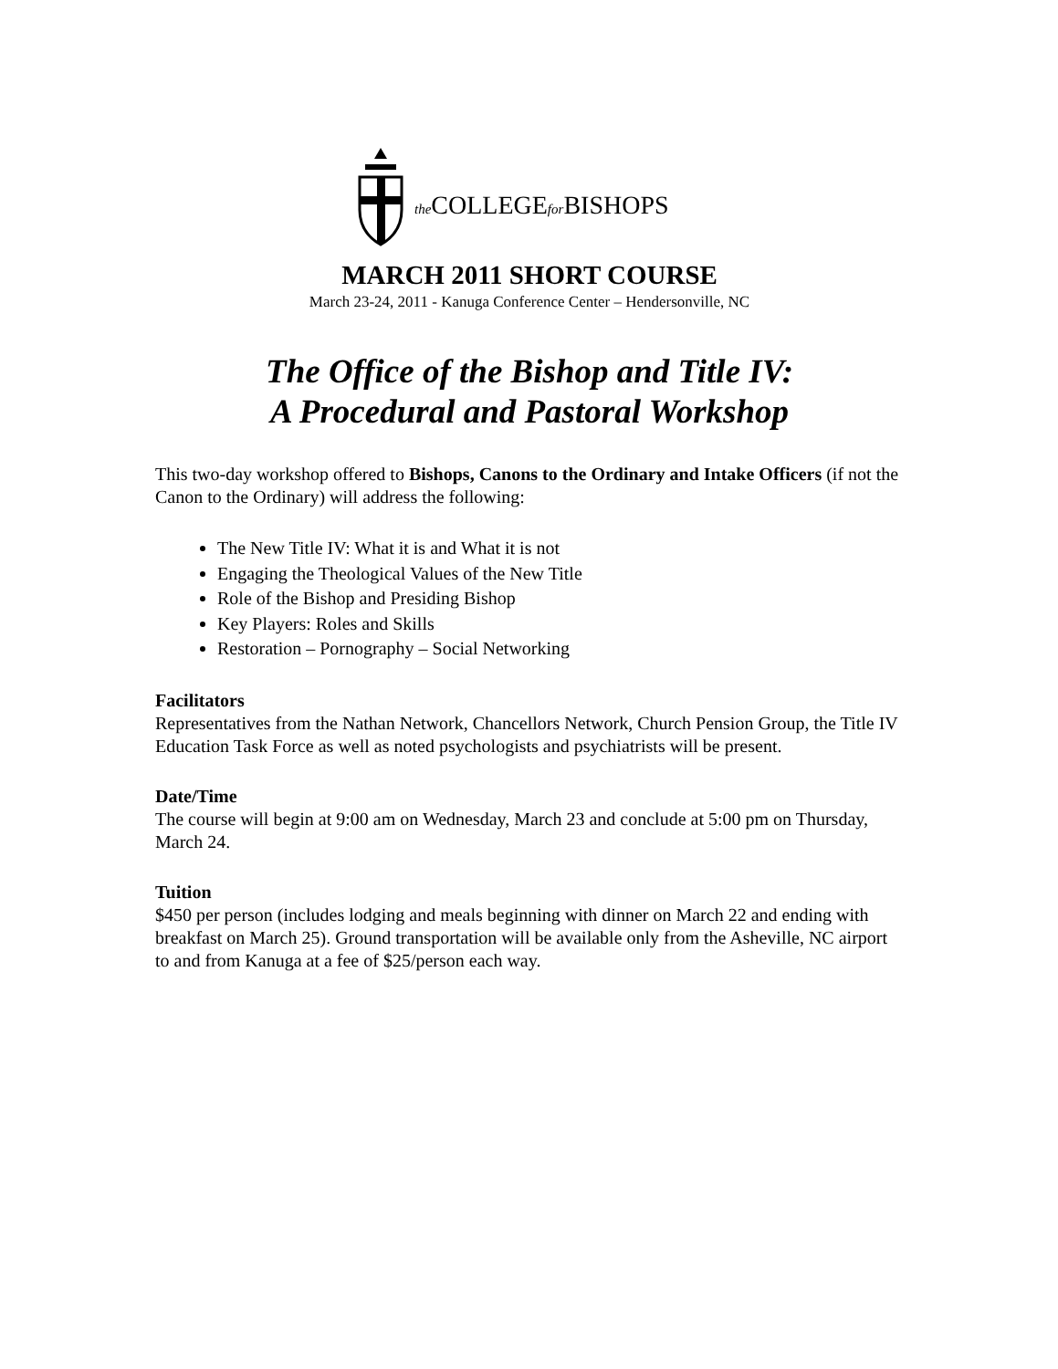the COLLEGEfor BISHOPS
MARCH 2011 SHORT COURSE
March 23-24, 2011 - Kanuga Conference Center – Hendersonville, NC
The Office of the Bishop and Title IV:
A Procedural and Pastoral Workshop
This two-day workshop offered to Bishops, Canons to the Ordinary and Intake Officers (if not the Canon to the Ordinary) will address the following:
The New Title IV: What it is and What it is not
Engaging the Theological Values of the New Title
Role of the Bishop and Presiding Bishop
Key Players: Roles and Skills
Restoration – Pornography – Social Networking
Facilitators
Representatives from the Nathan Network, Chancellors Network, Church Pension Group, the Title IV Education Task Force as well as noted psychologists and psychiatrists will be present.
Date/Time
The course will begin at 9:00 am on Wednesday, March 23 and conclude at 5:00 pm on Thursday, March 24.
Tuition
$450 per person (includes lodging and meals beginning with dinner on March 22 and ending with breakfast on March 25). Ground transportation will be available only from the Asheville, NC airport to and from Kanuga at a fee of $25/person each way.